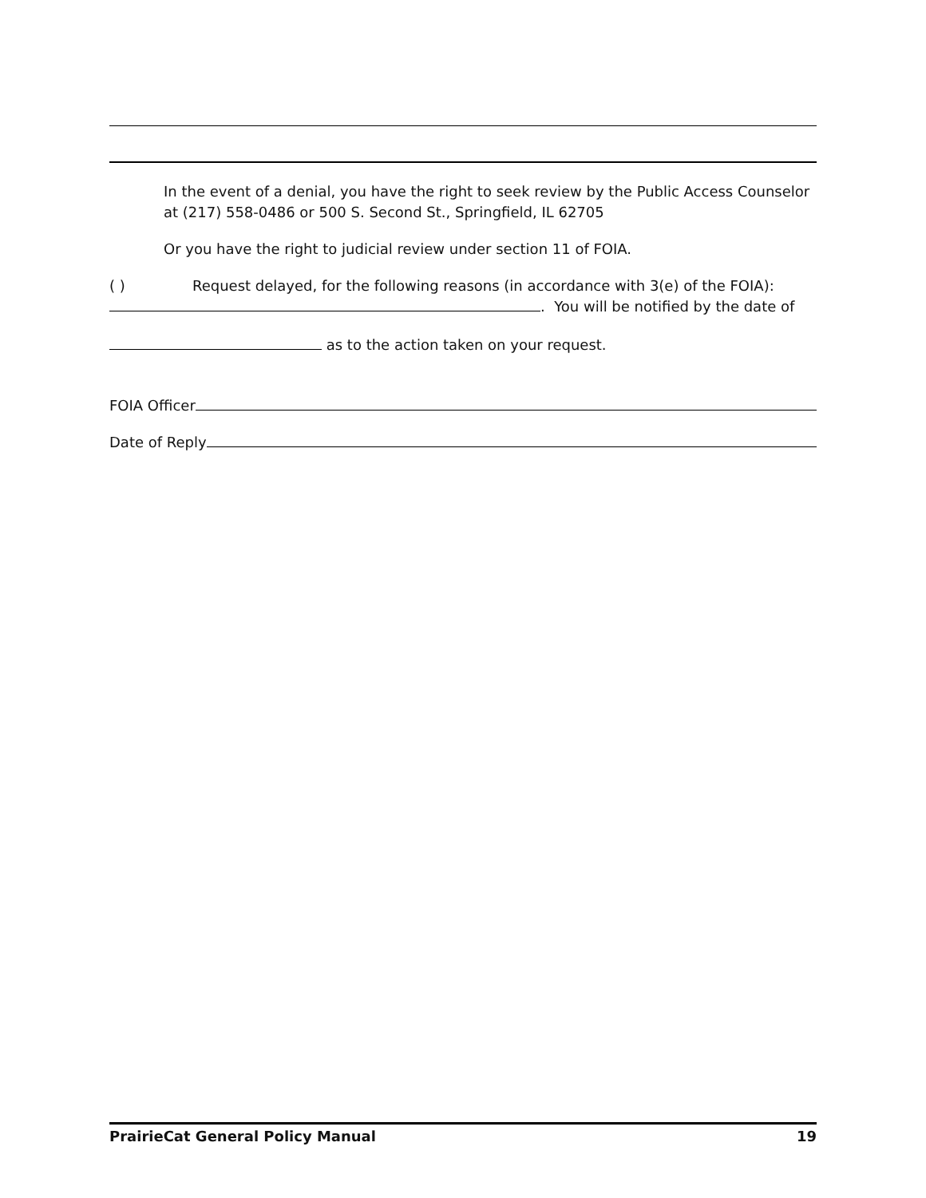In the event of a denial, you have the right to seek review by the Public Access Counselor at (217) 558-0486 or 500 S. Second St., Springfield, IL 62705
Or you have the right to judicial review under section 11 of FOIA.
( ) Request delayed, for the following reasons (in accordance with 3(e) of the FOIA):
. You will be notified by the date of
as to the action taken on your request.
FOIA Officer
Date of Reply
PrairieCat General Policy Manual 19